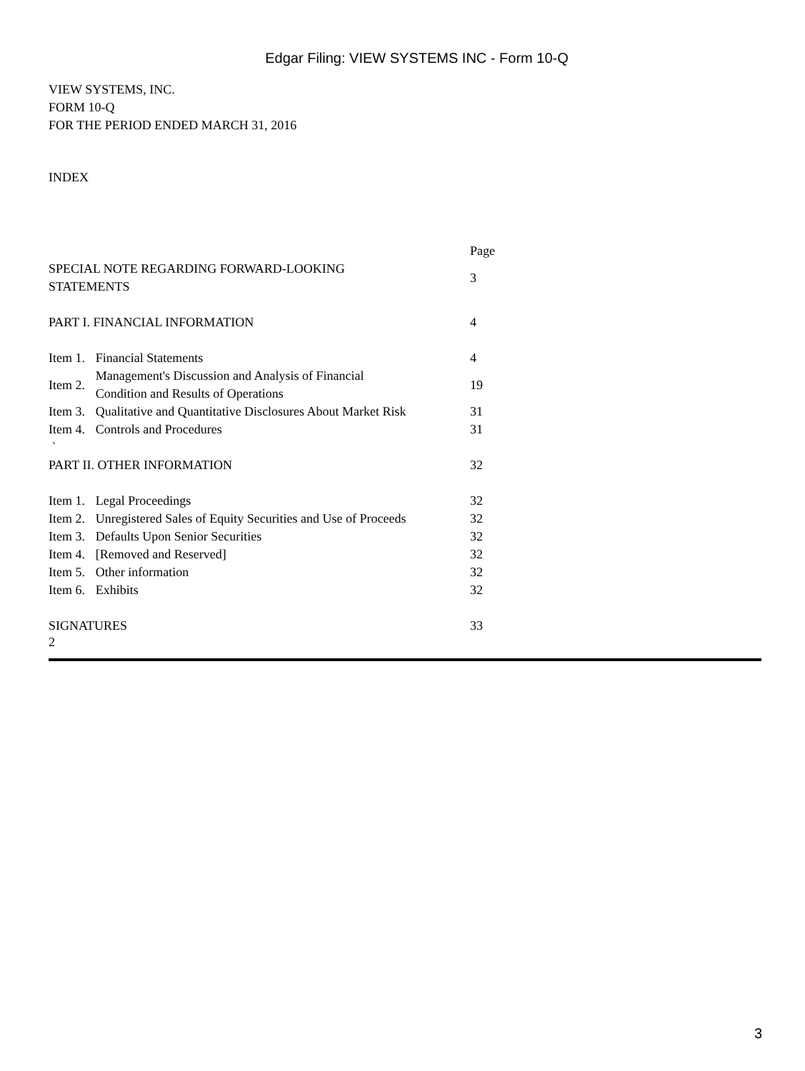Edgar Filing: VIEW SYSTEMS INC - Form 10-Q
VIEW SYSTEMS, INC.
FORM 10-Q
FOR THE PERIOD ENDED MARCH 31, 2016
INDEX
| | | Page |
| SPECIAL NOTE REGARDING FORWARD-LOOKING STATEMENTS | | 3 |
| PART I. FINANCIAL INFORMATION | | 4 |
| Item 1. | Financial Statements | 4 |
| Item 2. | Management's Discussion and Analysis of Financial Condition and Results of Operations | 19 |
| Item 3. | Qualitative and Quantitative Disclosures About Market Risk | 31 |
| Item 4. | Controls and Procedures | 31 |
| ` | | |
| PART II. OTHER INFORMATION | | 32 |
| Item 1. | Legal Proceedings | 32 |
| Item 2. | Unregistered Sales of Equity Securities and Use of Proceeds | 32 |
| Item 3. | Defaults Upon Senior Securities | 32 |
| Item 4. | [Removed and Reserved] | 32 |
| Item 5. | Other information | 32 |
| Item 6. | Exhibits | 32 |
| SIGNATURES | | 33 |
2
3